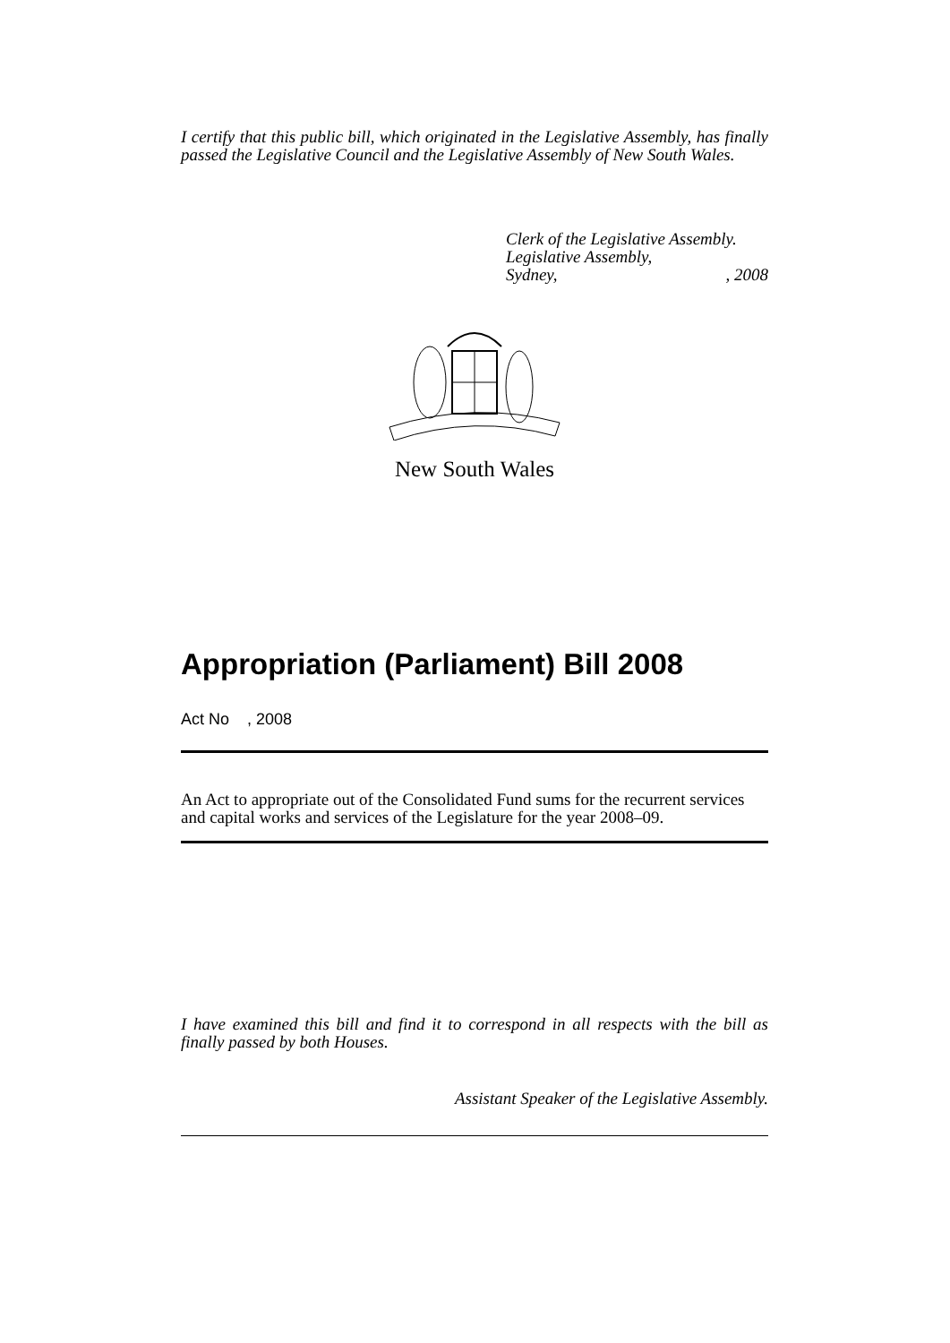I certify that this public bill, which originated in the Legislative Assembly, has finally passed the Legislative Council and the Legislative Assembly of New South Wales.
Clerk of the Legislative Assembly.
Legislative Assembly,
Sydney,, 2008
New South Wales
Appropriation (Parliament) Bill 2008
Act No , 2008
An Act to appropriate out of the Consolidated Fund sums for the recurrent services and capital works and services of the Legislature for the year 2008–09.
I have examined this bill and find it to correspond in all respects with the bill as finally passed by both Houses.
Assistant Speaker of the Legislative Assembly.